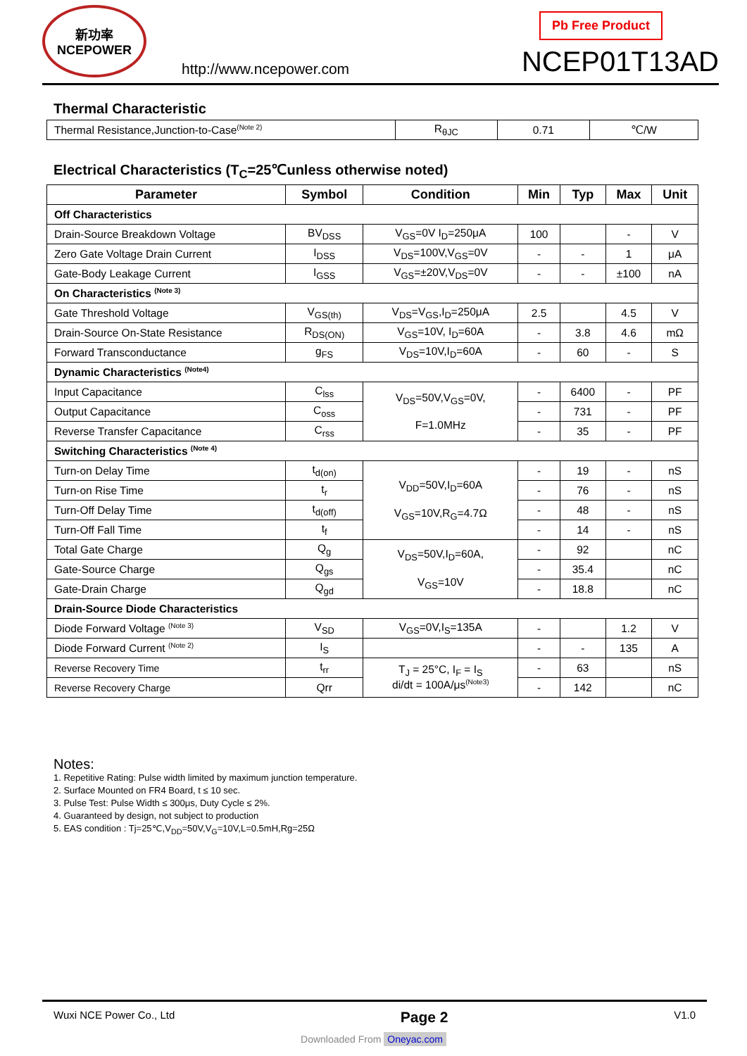新功率
NCEPOWER
http://www.ncepower.com
Pb Free Product
NCEP01T13AD
Thermal Characteristic
| Thermal Resistance,Junction-to-Case<sup>(Note 2)</sup> | R<sub>θJC</sub> | 0.71 | ℃/W |
Electrical Characteristics (T<sub>C</sub>=25℃unless otherwise noted)
| Parameter | Symbol | Condition | Min | Typ | Max | Unit |
| --- | --- | --- | --- | --- | --- | --- |
| Off Characteristics | | | | | | |
| Drain-Source Breakdown Voltage | BV<sub>DSS</sub> | V<sub>GS</sub>=0V I<sub>D</sub>=250μA | 100 | | - | V |
| Zero Gate Voltage Drain Current | I<sub>DSS</sub> | V<sub>DS</sub>=100V,V<sub>GS</sub>=0V | - | - | 1 | μA |
| Gate-Body Leakage Current | I<sub>GSS</sub> | V<sub>GS</sub>=±20V,V<sub>DS</sub>=0V | - | - | ±100 | nA |
| On Characteristics <sup>(Note 3)</sup> | | | | | | |
| Gate Threshold Voltage | V<sub>GS(th)</sub> | V<sub>DS</sub>=V<sub>GS</sub>,I<sub>D</sub>=250μA | 2.5 | | 4.5 | V |
| Drain-Source On-State Resistance | R<sub>DS(ON)</sub> | V<sub>GS</sub>=10V, I<sub>D</sub>=60A | - | 3.8 | 4.6 | mΩ |
| Forward Transconductance | g<sub>FS</sub> | V<sub>DS</sub>=10V,I<sub>D</sub>=60A | - | 60 | - | S |
| Dynamic Characteristics <sup>(Note4)</sup> | | | | | | |
| Input Capacitance | C<sub>lss</sub> | V<sub>DS</sub>=50V,V<sub>GS</sub>=0V, F=1.0MHz | - | 6400 | - | PF |
| Output Capacitance | C<sub>oss</sub> | | - | 731 | - | PF |
| Reverse Transfer Capacitance | C<sub>rss</sub> | | - | 35 | - | PF |
| Switching Characteristics <sup>(Note 4)</sup> | | | | | | |
| Turn-on Delay Time | t<sub>d(on)</sub> | V<sub>DD</sub>=50V,I<sub>D</sub>=60A V<sub>GS</sub>=10V,R<sub>G</sub>=4.7Ω | - | 19 | - | nS |
| Turn-on Rise Time | t<sub>r</sub> | | - | 76 | - | nS |
| Turn-Off Delay Time | t<sub>d(off)</sub> | | - | 48 | - | nS |
| Turn-Off Fall Time | t<sub>f</sub> | | - | 14 | - | nS |
| Total Gate Charge | Q<sub>g</sub> | V<sub>DS</sub>=50V,I<sub>D</sub>=60A, V<sub>GS</sub>=10V | - | 92 | | nC |
| Gate-Source Charge | Q<sub>gs</sub> | | - | 35.4 | | nC |
| Gate-Drain Charge | Q<sub>gd</sub> | | - | 18.8 | | nC |
| Drain-Source Diode Characteristics | | | | | | |
| Diode Forward Voltage <sup>(Note 3)</sup> | V<sub>SD</sub> | V<sub>GS</sub>=0V,I<sub>S</sub>=135A | - | | 1.2 | V |
| Diode Forward Current <sup>(Note 2)</sup> | I<sub>S</sub> | | - | - | 135 | A |
| Reverse Recovery Time | t<sub>rr</sub> | T<sub>J</sub> = 25°C, I<sub>F</sub> = I<sub>S</sub> di/dt = 100A/μs<sup>(Note3)</sup> | - | 63 | | nS |
| Reverse Recovery Charge | Qrr | | - | 142 | | nC |
Notes:
1. Repetitive Rating: Pulse width limited by maximum junction temperature.
2. Surface Mounted on FR4 Board, t ≤ 10 sec.
3. Pulse Test: Pulse Width ≤ 300μs, Duty Cycle ≤ 2%.
4. Guaranteed by design, not subject to production
5. EAS condition : Tj=25℃,V<sub>DD</sub>=50V,V<sub>G</sub>=10V,L=0.5mH,Rg=25Ω
Wuxi NCE Power Co., Ltd Page 2 V1.0
Downloaded From Oneyac.com